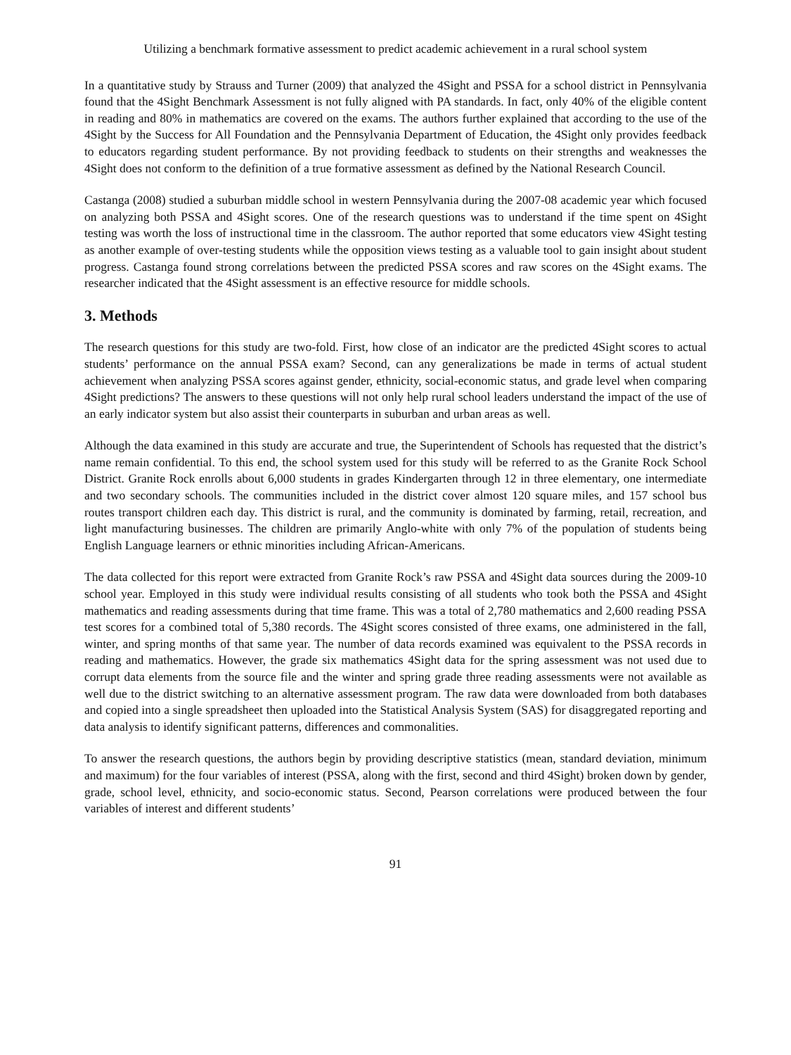Utilizing a benchmark formative assessment to predict academic achievement in a rural school system
In a quantitative study by Strauss and Turner (2009) that analyzed the 4Sight and PSSA for a school district in Pennsylvania found that the 4Sight Benchmark Assessment is not fully aligned with PA standards. In fact, only 40% of the eligible content in reading and 80% in mathematics are covered on the exams. The authors further explained that according to the use of the 4Sight by the Success for All Foundation and the Pennsylvania Department of Education, the 4Sight only provides feedback to educators regarding student performance. By not providing feedback to students on their strengths and weaknesses the 4Sight does not conform to the definition of a true formative assessment as defined by the National Research Council.
Castanga (2008) studied a suburban middle school in western Pennsylvania during the 2007-08 academic year which focused on analyzing both PSSA and 4Sight scores. One of the research questions was to understand if the time spent on 4Sight testing was worth the loss of instructional time in the classroom. The author reported that some educators view 4Sight testing as another example of over-testing students while the opposition views testing as a valuable tool to gain insight about student progress. Castanga found strong correlations between the predicted PSSA scores and raw scores on the 4Sight exams. The researcher indicated that the 4Sight assessment is an effective resource for middle schools.
3. Methods
The research questions for this study are two-fold. First, how close of an indicator are the predicted 4Sight scores to actual students’ performance on the annual PSSA exam? Second, can any generalizations be made in terms of actual student achievement when analyzing PSSA scores against gender, ethnicity, social-economic status, and grade level when comparing 4Sight predictions? The answers to these questions will not only help rural school leaders understand the impact of the use of an early indicator system but also assist their counterparts in suburban and urban areas as well.
Although the data examined in this study are accurate and true, the Superintendent of Schools has requested that the district’s name remain confidential. To this end, the school system used for this study will be referred to as the Granite Rock School District. Granite Rock enrolls about 6,000 students in grades Kindergarten through 12 in three elementary, one intermediate and two secondary schools. The communities included in the district cover almost 120 square miles, and 157 school bus routes transport children each day. This district is rural, and the community is dominated by farming, retail, recreation, and light manufacturing businesses. The children are primarily Anglo-white with only 7% of the population of students being English Language learners or ethnic minorities including African-Americans.
The data collected for this report were extracted from Granite Rock’s raw PSSA and 4Sight data sources during the 2009-10 school year. Employed in this study were individual results consisting of all students who took both the PSSA and 4Sight mathematics and reading assessments during that time frame. This was a total of 2,780 mathematics and 2,600 reading PSSA test scores for a combined total of 5,380 records. The 4Sight scores consisted of three exams, one administered in the fall, winter, and spring months of that same year. The number of data records examined was equivalent to the PSSA records in reading and mathematics. However, the grade six mathematics 4Sight data for the spring assessment was not used due to corrupt data elements from the source file and the winter and spring grade three reading assessments were not available as well due to the district switching to an alternative assessment program. The raw data were downloaded from both databases and copied into a single spreadsheet then uploaded into the Statistical Analysis System (SAS) for disaggregated reporting and data analysis to identify significant patterns, differences and commonalities.
To answer the research questions, the authors begin by providing descriptive statistics (mean, standard deviation, minimum and maximum) for the four variables of interest (PSSA, along with the first, second and third 4Sight) broken down by gender, grade, school level, ethnicity, and socio-economic status. Second, Pearson correlations were produced between the four variables of interest and different students’
91